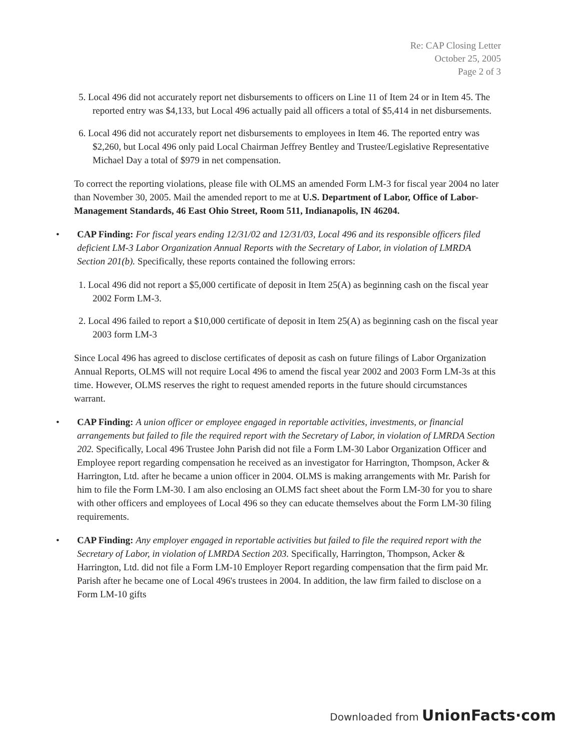Re: CAP Closing Letter
October 25, 2005
Page 2 of 3
5. Local 496 did not accurately report net disbursements to officers on Line 11 of Item 24 or in Item 45. The reported entry was $4,133, but Local 496 actually paid all officers a total of $5,414 in net disbursements.
6. Local 496 did not accurately report net disbursements to employees in Item 46. The reported entry was $2,260, but Local 496 only paid Local Chairman Jeffrey Bentley and Trustee/Legislative Representative Michael Day a total of $979 in net compensation.
To correct the reporting violations, please file with OLMS an amended Form LM-3 for fiscal year 2004 no later than November 30, 2005. Mail the amended report to me at U.S. Department of Labor, Office of Labor-Management Standards, 46 East Ohio Street, Room 511, Indianapolis, IN 46204.
• CAP Finding: For fiscal years ending 12/31/02 and 12/31/03, Local 496 and its responsible officers filed deficient LM-3 Labor Organization Annual Reports with the Secretary of Labor, in violation of LMRDA Section 201(b). Specifically, these reports contained the following errors:
1. Local 496 did not report a $5,000 certificate of deposit in Item 25(A) as beginning cash on the fiscal year 2002 Form LM-3.
2. Local 496 failed to report a $10,000 certificate of deposit in Item 25(A) as beginning cash on the fiscal year 2003 form LM-3
Since Local 496 has agreed to disclose certificates of deposit as cash on future filings of Labor Organization Annual Reports, OLMS will not require Local 496 to amend the fiscal year 2002 and 2003 Form LM-3s at this time. However, OLMS reserves the right to request amended reports in the future should circumstances warrant.
• CAP Finding: A union officer or employee engaged in reportable activities, investments, or financial arrangements but failed to file the required report with the Secretary of Labor, in violation of LMRDA Section 202. Specifically, Local 496 Trustee John Parish did not file a Form LM-30 Labor Organization Officer and Employee report regarding compensation he received as an investigator for Harrington, Thompson, Acker & Harrington, Ltd. after he became a union officer in 2004. OLMS is making arrangements with Mr. Parish for him to file the Form LM-30. I am also enclosing an OLMS fact sheet about the Form LM-30 for you to share with other officers and employees of Local 496 so they can educate themselves about the Form LM-30 filing requirements.
• CAP Finding: Any employer engaged in reportable activities but failed to file the required report with the Secretary of Labor, in violation of LMRDA Section 203. Specifically, Harrington, Thompson, Acker & Harrington, Ltd. did not file a Form LM-10 Employer Report regarding compensation that the firm paid Mr. Parish after he became one of Local 496's trustees in 2004. In addition, the law firm failed to disclose on a Form LM-10 gifts
Downloaded from UnionFacts·com